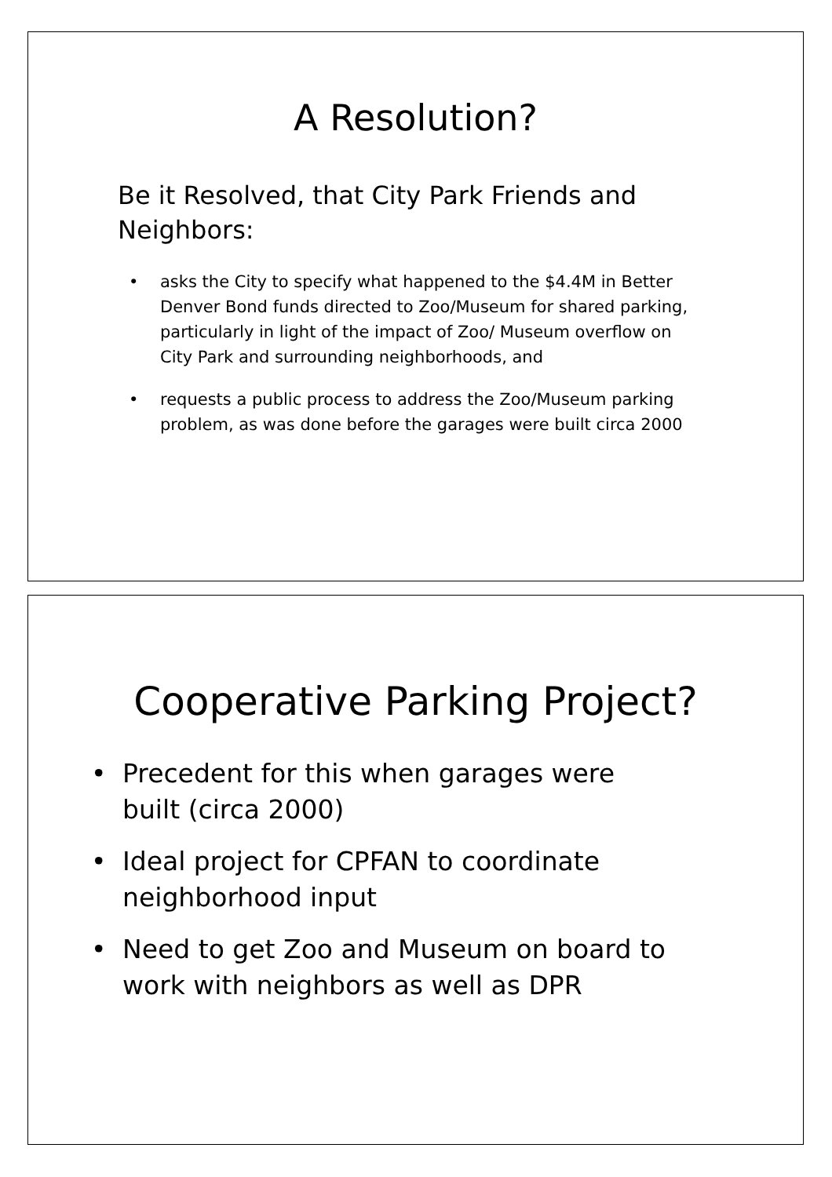A Resolution?
Be it Resolved, that City Park Friends and Neighbors:
• asks the City to specify what happened to the $4.4M in Better Denver Bond funds directed to Zoo/Museum for shared parking, particularly in light of the impact of Zoo/ Museum overflow on City Park and surrounding neighborhoods, and
• requests a public process to address the Zoo/Museum parking problem, as was done before the garages were built circa 2000
Cooperative Parking Project?
• Precedent for this when garages were built (circa 2000)
• Ideal project for CPFAN to coordinate neighborhood input
• Need to get Zoo and Museum on board to work with neighbors as well as DPR